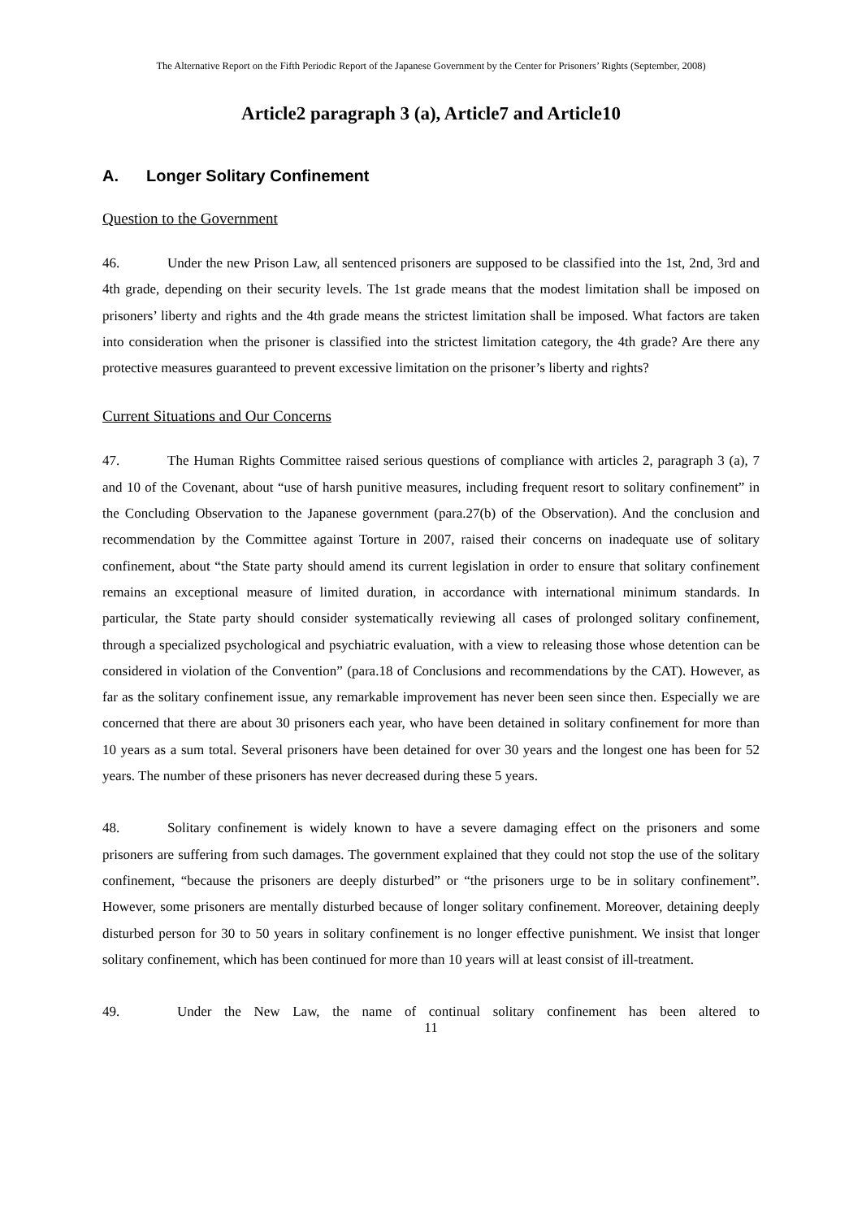The Alternative Report on the Fifth Periodic Report of the Japanese Government by the Center for Prisoners’ Rights (September, 2008)
Article2 paragraph 3 (a), Article7 and Article10
A. Longer Solitary Confinement
Question to the Government
46. Under the new Prison Law, all sentenced prisoners are supposed to be classified into the 1st, 2nd, 3rd and 4th grade, depending on their security levels. The 1st grade means that the modest limitation shall be imposed on prisoners’ liberty and rights and the 4th grade means the strictest limitation shall be imposed. What factors are taken into consideration when the prisoner is classified into the strictest limitation category, the 4th grade? Are there any protective measures guaranteed to prevent excessive limitation on the prisoner’s liberty and rights?
Current Situations and Our Concerns
47. The Human Rights Committee raised serious questions of compliance with articles 2, paragraph 3 (a), 7 and 10 of the Covenant, about “use of harsh punitive measures, including frequent resort to solitary confinement” in the Concluding Observation to the Japanese government (para.27(b) of the Observation). And the conclusion and recommendation by the Committee against Torture in 2007, raised their concerns on inadequate use of solitary confinement, about “the State party should amend its current legislation in order to ensure that solitary confinement remains an exceptional measure of limited duration, in accordance with international minimum standards. In particular, the State party should consider systematically reviewing all cases of prolonged solitary confinement, through a specialized psychological and psychiatric evaluation, with a view to releasing those whose detention can be considered in violation of the Convention” (para.18 of Conclusions and recommendations by the CAT). However, as far as the solitary confinement issue, any remarkable improvement has never been seen since then. Especially we are concerned that there are about 30 prisoners each year, who have been detained in solitary confinement for more than 10 years as a sum total. Several prisoners have been detained for over 30 years and the longest one has been for 52 years. The number of these prisoners has never decreased during these 5 years.
48. Solitary confinement is widely known to have a severe damaging effect on the prisoners and some prisoners are suffering from such damages. The government explained that they could not stop the use of the solitary confinement, “because the prisoners are deeply disturbed” or “the prisoners urge to be in solitary confinement”. However, some prisoners are mentally disturbed because of longer solitary confinement. Moreover, detaining deeply disturbed person for 30 to 50 years in solitary confinement is no longer effective punishment. We insist that longer solitary confinement, which has been continued for more than 10 years will at least consist of ill-treatment.
49. Under the New Law, the name of continual solitary confinement has been altered to
11